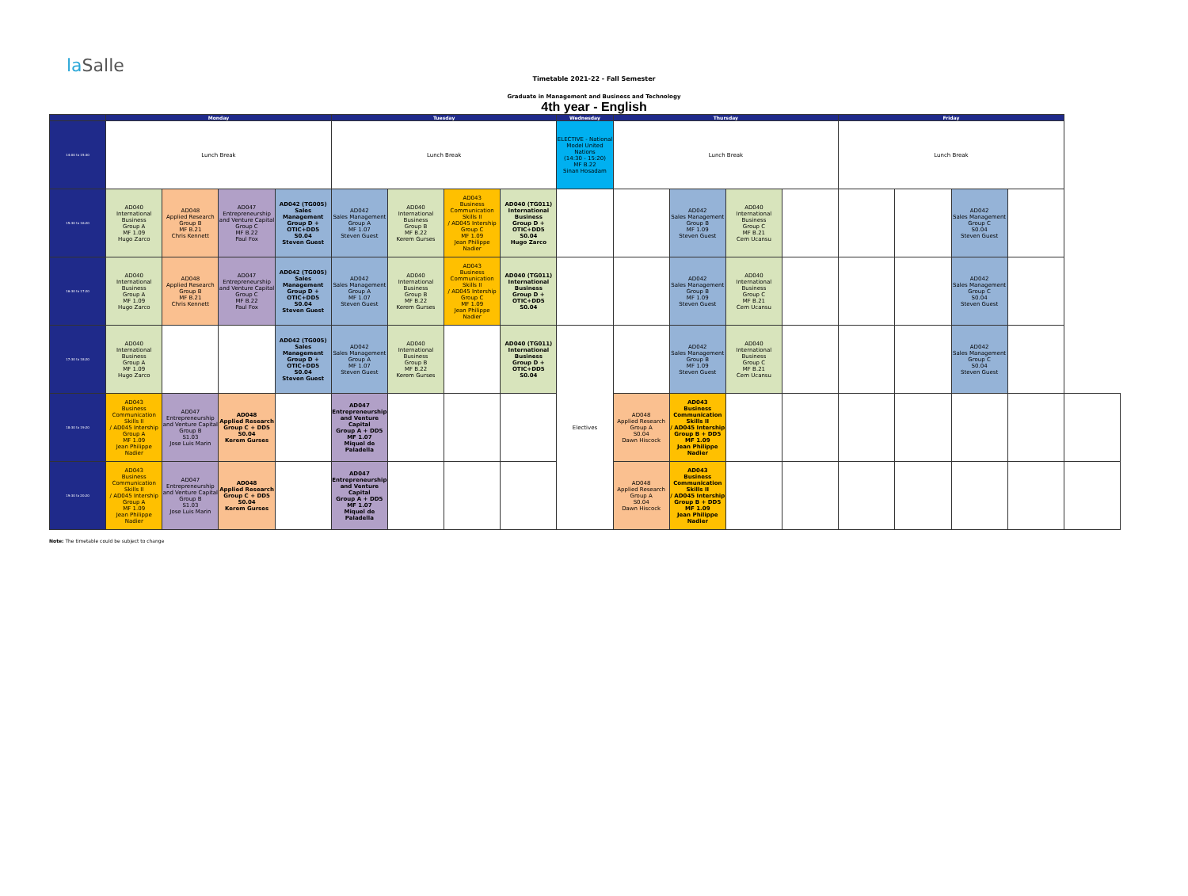la Salle
Timetable 2021-22 - Fall Semester
Graduate in Management and Business and Technology
4th year - English
| | Monday | | | | Tuesday | | | | Wednesday | Thursday | | | | Friday | | | | |
| --- | --- | --- | --- | --- | --- | --- | --- | --- | --- | --- | --- | --- | --- | --- | --- | --- | --- | --- |
| 14:00 to 15:30 | Lunch Break | | | | Lunch Break | | | | ELECTIVE - National Model United Nations (14:30 - 15:20) MF B.22 Sinan Hosadam | Lunch Break | | | | Lunch Break | | | | |
| 15:30 to 16:20 | AD040 International Business Group A MF 1.09 Hugo Zarco | AD048 Applied Research Group B MF B.21 Chris Kennett | AD047 Entrepreneurship and Venture Capital Group C MF B.22 Paul Fox | AD042 (TG005) Sales Management Group D + OTIC+DD5 S0.04 Steven Guest | AD042 Sales Management Group A MF 1.07 Steven Guest | AD040 International Business Group B MF B.22 Kerem Gurses | AD043 Business Communication Skills II / AD045 Intership Group C MF 1.09 Jean Philippe Nadier | AD040 (TG011) International Business Group D + OTIC+DD5 S0.04 Hugo Zarco | | | AD042 Sales Management Group B MF 1.09 Steven Guest | AD040 International Business Group C MF B.21 Cem Ucansu | | | | AD042 Sales Management Group C S0.04 Steven Guest | | |
| 16:30 to 17:20 | AD040 International Business Group A MF 1.09 Hugo Zarco | AD048 Applied Research Group B MF B.21 Chris Kennett | AD047 Entrepreneurship and Venture Capital Group C MF B.22 Paul Fox | AD042 (TG005) Sales Management Group D + OTIC+DD5 S0.04 Steven Guest | AD042 Sales Management Group A MF 1.07 Steven Guest | AD040 International Business Group B MF B.22 Kerem Gurses | AD043 Business Communication Skills II / AD045 Intership Group C MF 1.09 Jean Philippe Nadier | AD040 (TG011) International Business Group D + OTIC+DD5 S0.04 | | | AD042 Sales Management Group B MF 1.09 Steven Guest | AD040 International Business Group C MF B.21 Cem Ucansu | | | | AD042 Sales Management Group C S0.04 Steven Guest | | |
| 17:30 to 18:20 | AD040 International Business Group A MF 1.09 Hugo Zarco | | | AD042 (TG005) Sales Management Group D + OTIC+DD5 S0.04 Steven Guest | AD042 Sales Management Group A MF 1.07 Steven Guest | AD040 International Business Group B MF B.22 Kerem Gurses | | AD040 (TG011) International Business Group D + OTIC+DD5 S0.04 | Electives | | AD042 Sales Management Group B MF 1.09 Steven Guest | AD040 International Business Group C MF B.21 Cem Ucansu | | | | AD042 Sales Management Group C S0.04 Steven Guest | | |
| 18:30 to 19:20 | AD043 Business Communication Skills II / AD045 Intership Group A MF 1.09 Jean Philippe Nadier | AD047 Entrepreneurship and Venture Capital Group B S1.03 Jose Luis Marin | AD048 Applied Research Group C + DD5 S0.04 Kerem Gurses | | AD047 Entrepreneurship and Venture Capital Group A + DD5 MF 1.07 Miquel de Paladella | | | | | AD048 Applied Research Group A S0.04 Dawn Hiscock | AD043 Business Communication Skills II / AD045 Intership Group B + DD5 MF 1.09 Jean Philippe Nadier | | | | | | | |
| 19:30 to 20:20 | AD043 Business Communication Skills II / AD045 Intership Group A MF 1.09 Jean Philippe Nadier | AD047 Entrepreneurship and Venture Capital Group B S1.03 Jose Luis Marin | AD048 Applied Research Group C + DD5 S0.04 Kerem Gurses | | AD047 Entrepreneurship and Venture Capital Group A + DD5 MF 1.07 Miquel de Paladella | | | | | AD048 Applied Research Group A S0.04 Dawn Hiscock | AD043 Business Communication Skills II / AD045 Intership Group B + DD5 MF 1.09 Jean Philippe Nadier | | | | | | | |
Note: The timetable could be subject to change